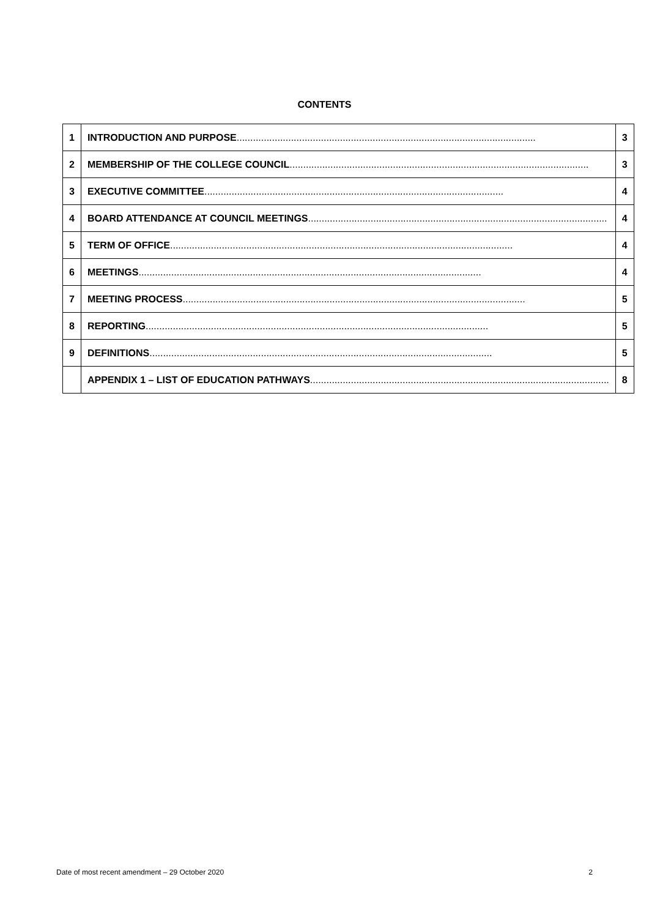CONTENTS
| 1 | INTRODUCTION AND PURPOSE .............................................................................................................. | 3 |
| 2 | MEMBERSHIP OF THE COLLEGE COUNCIL .............................................................................................................. | 3 |
| 3 | EXECUTIVE COMMITTEE .............................................................................................................. | 4 |
| 4 | BOARD ATTENDANCE AT COUNCIL MEETINGS .............................................................................................................. | 4 |
| 5 | TERM OF OFFICE .............................................................................................................................. | 4 |
| 6 | MEETINGS .............................................................................................................................. | 4 |
| 7 | MEETING PROCESS .............................................................................................................................. | 5 |
| 8 | REPORTING .............................................................................................................................. | 5 |
| 9 | DEFINITIONS .............................................................................................................................. | 5 |
| | APPENDIX 1 – LIST OF EDUCATION PATHWAYS .............................................................................................................. | 8 |
Date of most recent amendment – 29 October 2020 2